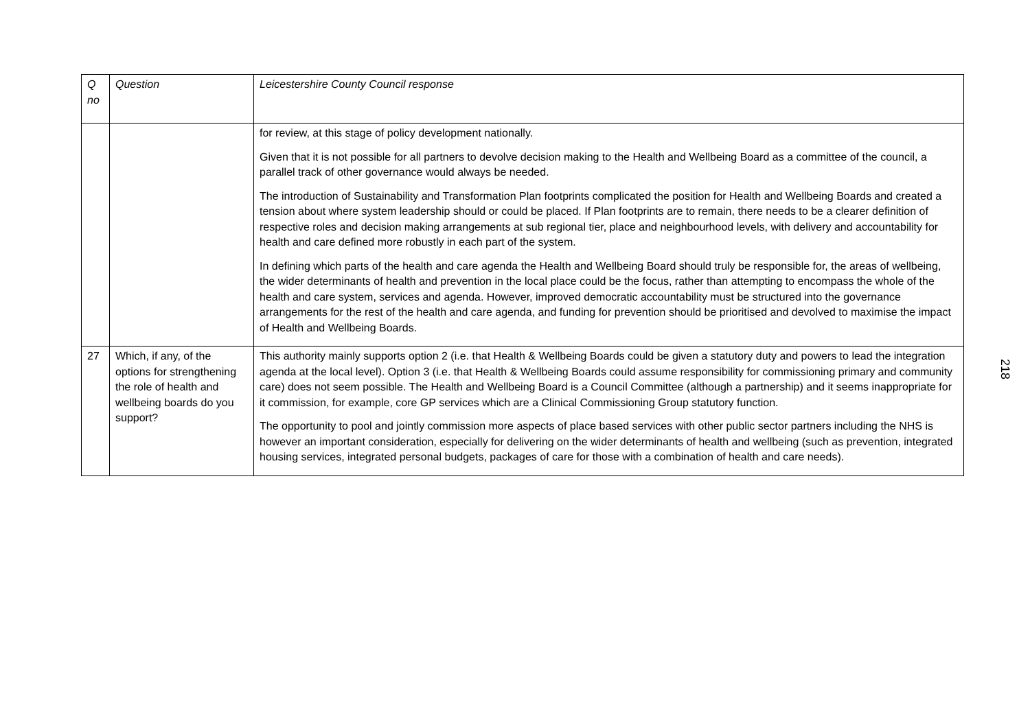| Q no | Question | Leicestershire County Council response |
| | | for review, at this stage of policy development nationally. Given that it is not possible for all partners to devolve decision making to the Health and Wellbeing Board as a committee of the council, a parallel track of other governance would always be needed. The introduction of Sustainability and Transformation Plan footprints complicated the position for Health and Wellbeing Boards and created a tension about where system leadership should or could be placed. If Plan footprints are to remain, there needs to be a clearer definition of respective roles and decision making arrangements at sub regional tier, place and neighbourhood levels, with delivery and accountability for health and care defined more robustly in each part of the system. In defining which parts of the health and care agenda the Health and Wellbeing Board should truly be responsible for, the areas of wellbeing, the wider determinants of health and prevention in the local place could be the focus, rather than attempting to encompass the whole of the health and care system, services and agenda. However, improved democratic accountability must be structured into the governance arrangements for the rest of the health and care agenda, and funding for prevention should be prioritised and devolved to maximise the impact of Health and Wellbeing Boards. |
| 27 | Which, if any, of the options for strengthening the role of health and wellbeing boards do you support? | This authority mainly supports option 2 (i.e. that Health & Wellbeing Boards could be given a statutory duty and powers to lead the integration agenda at the local level). Option 3 (i.e. that Health & Wellbeing Boards could assume responsibility for commissioning primary and community care) does not seem possible. The Health and Wellbeing Board is a Council Committee (although a partnership) and it seems inappropriate for it commission, for example, core GP services which are a Clinical Commissioning Group statutory function. The opportunity to pool and jointly commission more aspects of place based services with other public sector partners including the NHS is however an important consideration, especially for delivering on the wider determinants of health and wellbeing (such as prevention, integrated housing services, integrated personal budgets, packages of care for those with a combination of health and care needs). |
218